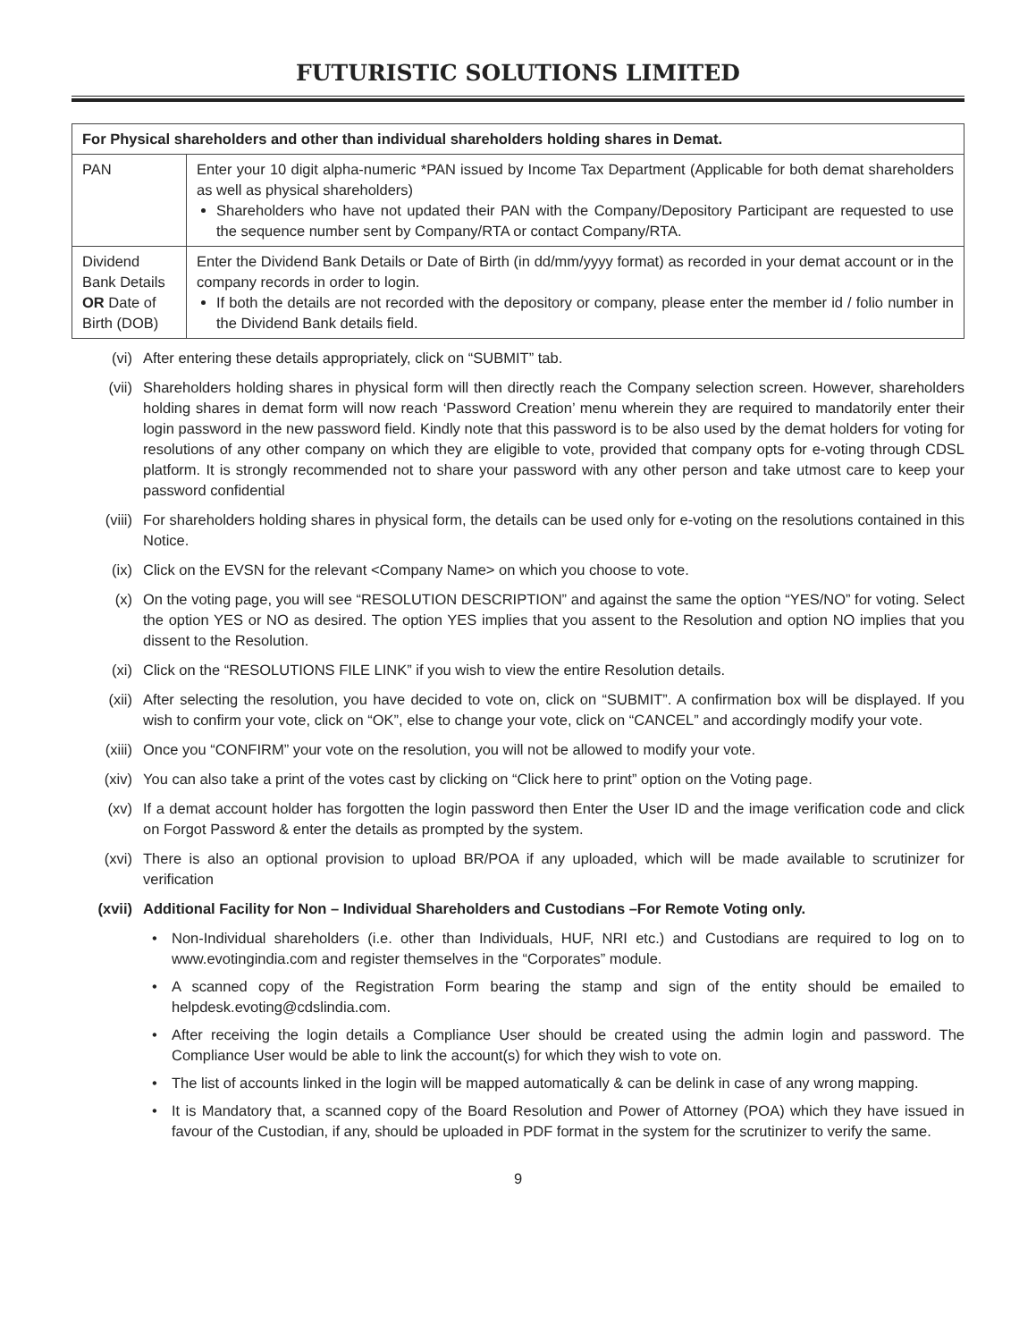FUTURISTIC SOLUTIONS LIMITED
| For Physical shareholders and other than individual shareholders holding shares in Demat. | |
| --- | --- |
| PAN | Enter your 10 digit alpha-numeric *PAN issued by Income Tax Department (Applicable for both demat shareholders as well as physical shareholders) Shareholders who have not updated their PAN with the Company/Depository Participant are requested to use the sequence number sent by Company/RTA or contact Company/RTA. |
| Dividend Bank Details OR Date of Birth (DOB) | Enter the Dividend Bank Details or Date of Birth (in dd/mm/yyyy format) as recorded in your demat account or in the company records in order to login. If both the details are not recorded with the depository or company, please enter the member id / folio number in the Dividend Bank details field. |
(vi) After entering these details appropriately, click on “SUBMIT” tab.
(vii) Shareholders holding shares in physical form will then directly reach the Company selection screen. However, shareholders holding shares in demat form will now reach ‘Password Creation’ menu wherein they are required to mandatorily enter their login password in the new password field. Kindly note that this password is to be also used by the demat holders for voting for resolutions of any other company on which they are eligible to vote, provided that company opts for e-voting through CDSL platform. It is strongly recommended not to share your password with any other person and take utmost care to keep your password confidential
(viii) For shareholders holding shares in physical form, the details can be used only for e-voting on the resolutions contained in this Notice.
(ix) Click on the EVSN for the relevant <Company Name> on which you choose to vote.
(x) On the voting page, you will see “RESOLUTION DESCRIPTION” and against the same the option “YES/NO” for voting. Select the option YES or NO as desired. The option YES implies that you assent to the Resolution and option NO implies that you dissent to the Resolution.
(xi) Click on the “RESOLUTIONS FILE LINK” if you wish to view the entire Resolution details.
(xii) After selecting the resolution, you have decided to vote on, click on “SUBMIT”. A confirmation box will be displayed. If you wish to confirm your vote, click on “OK”, else to change your vote, click on “CANCEL” and accordingly modify your vote.
(xiii) Once you “CONFIRM” your vote on the resolution, you will not be allowed to modify your vote.
(xiv) You can also take a print of the votes cast by clicking on “Click here to print” option on the Voting page.
(xv) If a demat account holder has forgotten the login password then Enter the User ID and the image verification code and click on Forgot Password & enter the details as prompted by the system.
(xvi) There is also an optional provision to upload BR/POA if any uploaded, which will be made available to scrutinizer for verification
(xvii) Additional Facility for Non – Individual Shareholders and Custodians –For Remote Voting only.
• Non-Individual shareholders (i.e. other than Individuals, HUF, NRI etc.) and Custodians are required to log on to www.evotingindia.com and register themselves in the “Corporates” module.
• A scanned copy of the Registration Form bearing the stamp and sign of the entity should be emailed to helpdesk.evoting@cdslindia.com.
• After receiving the login details a Compliance User should be created using the admin login and password. The Compliance User would be able to link the account(s) for which they wish to vote on.
• The list of accounts linked in the login will be mapped automatically & can be delink in case of any wrong mapping.
• It is Mandatory that, a scanned copy of the Board Resolution and Power of Attorney (POA) which they have issued in favour of the Custodian, if any, should be uploaded in PDF format in the system for the scrutinizer to verify the same.
9